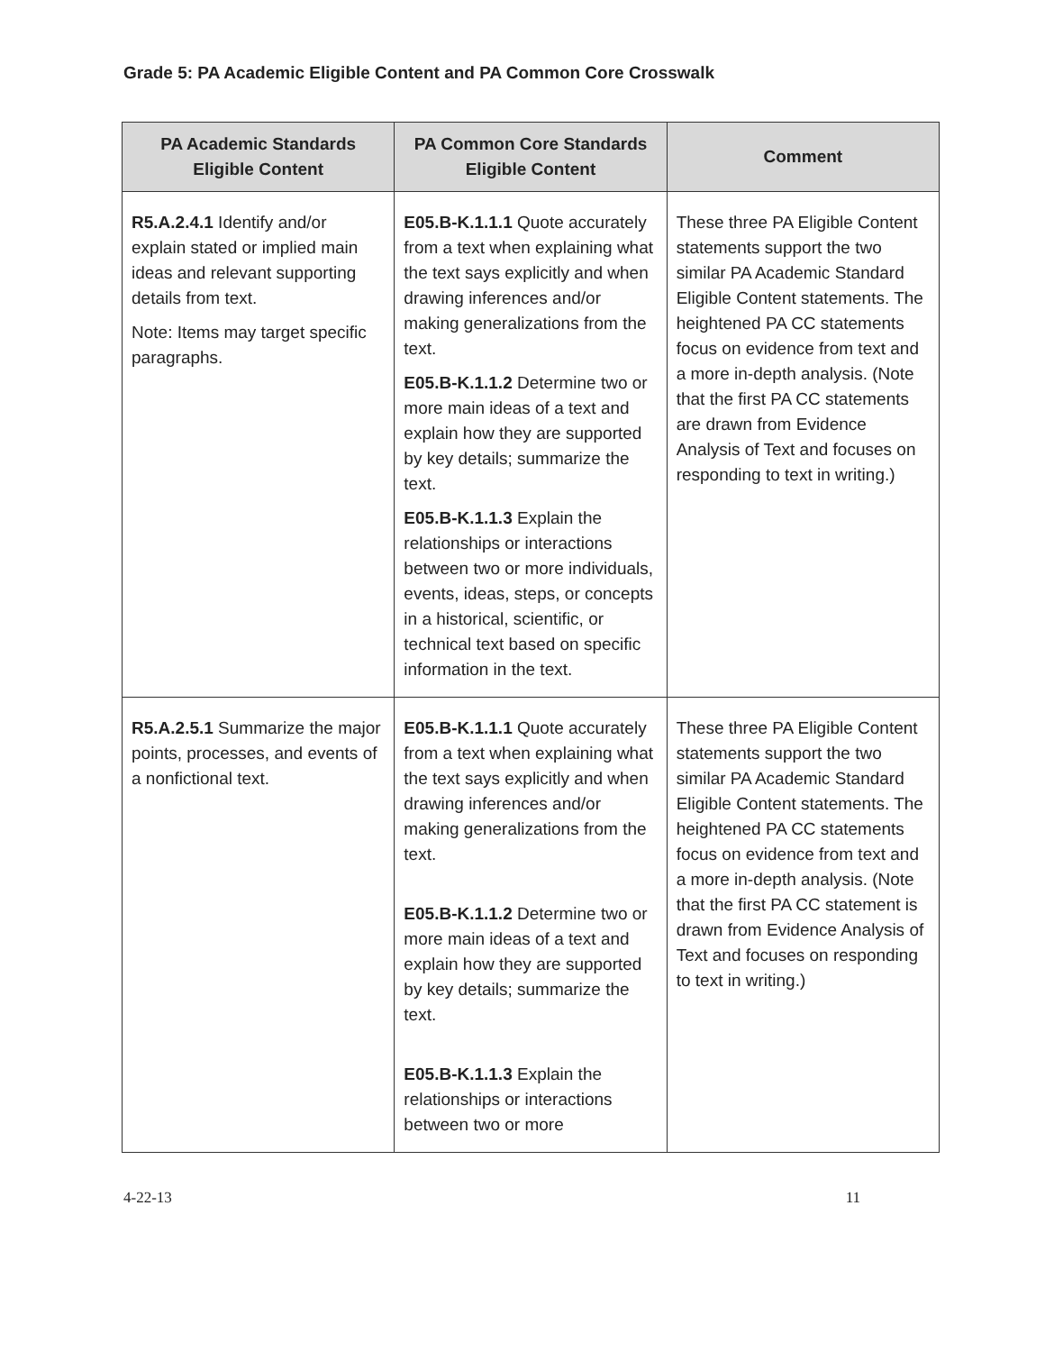Grade 5: PA Academic Eligible Content and PA Common Core Crosswalk
| PA Academic Standards Eligible Content | PA Common Core Standards Eligible Content | Comment |
| --- | --- | --- |
| R5.A.2.4.1 Identify and/or explain stated or implied main ideas and relevant supporting details from text. Note: Items may target specific paragraphs. | E05.B-K.1.1.1 Quote accurately from a text when explaining what the text says explicitly and when drawing inferences and/or making generalizations from the text. E05.B-K.1.1.2 Determine two or more main ideas of a text and explain how they are supported by key details; summarize the text. E05.B-K.1.1.3 Explain the relationships or interactions between two or more individuals, events, ideas, steps, or concepts in a historical, scientific, or technical text based on specific information in the text. | These three PA Eligible Content statements support the two similar PA Academic Standard Eligible Content statements. The heightened PA CC statements focus on evidence from text and a more in-depth analysis. (Note that the first PA CC statements are drawn from Evidence Analysis of Text and focuses on responding to text in writing.) |
| R5.A.2.5.1 Summarize the major points, processes, and events of a nonfictional text. | E05.B-K.1.1.1 Quote accurately from a text when explaining what the text says explicitly and when drawing inferences and/or making generalizations from the text. E05.B-K.1.1.2 Determine two or more main ideas of a text and explain how they are supported by key details; summarize the text. E05.B-K.1.1.3 Explain the relationships or interactions between two or more | These three PA Eligible Content statements support the two similar PA Academic Standard Eligible Content statements. The heightened PA CC statements focus on evidence from text and a more in-depth analysis. (Note that the first PA CC statement is drawn from Evidence Analysis of Text and focuses on responding to text in writing.) |
4-22-13 11